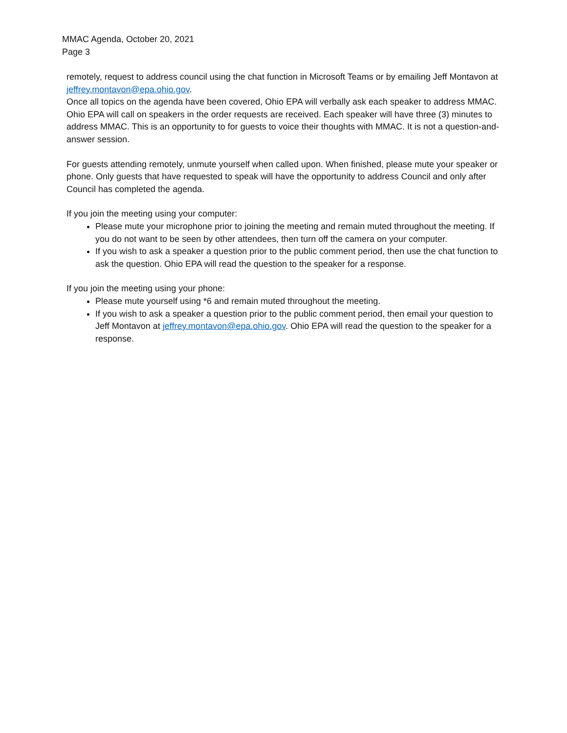MMAC Agenda, October 20, 2021
Page 3
remotely, request to address council using the chat function in Microsoft Teams or by emailing Jeff Montavon at jeffrey.montavon@epa.ohio.gov.
Once all topics on the agenda have been covered, Ohio EPA will verbally ask each speaker to address MMAC. Ohio EPA will call on speakers in the order requests are received. Each speaker will have three (3) minutes to address MMAC. This is an opportunity to for guests to voice their thoughts with MMAC. It is not a question-and-answer session.
For guests attending remotely, unmute yourself when called upon. When finished, please mute your speaker or phone. Only guests that have requested to speak will have the opportunity to address Council and only after Council has completed the agenda.
If you join the meeting using your computer:
Please mute your microphone prior to joining the meeting and remain muted throughout the meeting. If you do not want to be seen by other attendees, then turn off the camera on your computer.
If you wish to ask a speaker a question prior to the public comment period, then use the chat function to ask the question. Ohio EPA will read the question to the speaker for a response.
If you join the meeting using your phone:
Please mute yourself using *6 and remain muted throughout the meeting.
If you wish to ask a speaker a question prior to the public comment period, then email your question to Jeff Montavon at jeffrey.montavon@epa.ohio.gov. Ohio EPA will read the question to the speaker for a response.